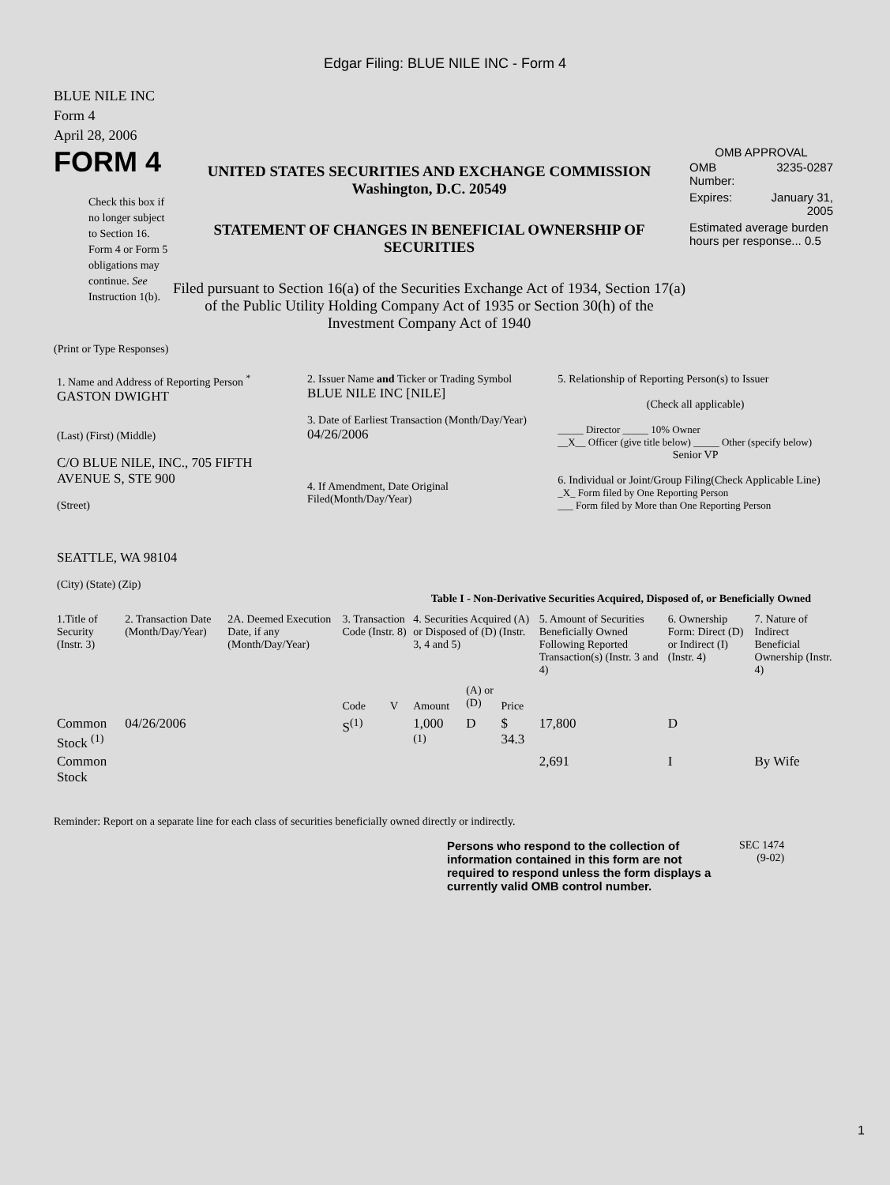Edgar Filing: BLUE NILE INC - Form 4
BLUE NILE INC
Form 4
April 28, 2006
FORM 4
Check this box if no longer subject to Section 16. Form 4 or Form 5 obligations may continue. See Instruction 1(b).
UNITED STATES SECURITIES AND EXCHANGE COMMISSION
Washington, D.C. 20549
STATEMENT OF CHANGES IN BENEFICIAL OWNERSHIP OF SECURITIES
Filed pursuant to Section 16(a) of the Securities Exchange Act of 1934, Section 17(a) of the Public Utility Holding Company Act of 1935 or Section 30(h) of the Investment Company Act of 1940
OMB APPROVAL
| OMB Number: | 3235-0287 |
| Expires: | January 31, 2005 |
| Estimated average burden hours per response... 0.5 | |
(Print or Type Responses)
| 1. Name and Address of Reporting Person <sup>*</sup> GASTON DWIGHT (Last) (First) (Middle) C/O BLUE NILE, INC., 705 FIFTH AVENUE S, STE 900 (Street) SEATTLE, WA 98104 (City) (State) (Zip) | 2. Issuer Name and Ticker or Trading Symbol BLUE NILE INC [NILE] 3. Date of Earliest Transaction (Month/Day/Year) 04/26/2006 4. If Amendment, Date Original Filed(Month/Day/Year) | 5. Relationship of Reporting Person(s) to Issuer (Check all applicable) _____ Director _____ 10% Owner __X__ Officer (give title below) _____ Other (specify below) Senior VP 6. Individual or Joint/Group Filing(Check Applicable Line) _X_ Form filed by One Reporting Person ___ Form filed by More than One Reporting Person |
Table I - Non-Derivative Securities Acquired, Disposed of, or Beneficially Owned
| 1.Title of Security (Instr. 3) | 2. Transaction Date (Month/Day/Year) | 2A. Deemed Execution Date, if any (Month/Day/Year) | 3. Transaction Code (Instr. 8) | | 4. Securities Acquired (A) or Disposed of (D) (Instr. 3, 4 and 5) | | | 5. Amount of Securities Beneficially Owned Following Reported Transaction(s) (Instr. 3 and 4) | 6. Ownership Form: Direct (D) or Indirect (I) (Instr. 4) | 7. Nature of Indirect Beneficial Ownership (Instr. 4) |
| --- | --- | --- | --- | --- | --- | --- | --- | --- | --- | --- |
| | | | Code | V | Amount | (A) or (D) | Price | | | |
| Common Stock <sup>(1)</sup> | 04/26/2006 | | S<sup>(1)</sup> | | 1,000 <sup>(1)</sup> | D | $ 34.3 | 17,800 | D | |
| Common Stock | | | | | | | | 2,691 | I | By Wife |
Reminder: Report on a separate line for each class of securities beneficially owned directly or indirectly.
Persons who respond to the collection of information contained in this form are not required to respond unless the form displays a currently valid OMB control number.
SEC 1474
(9-02)
1